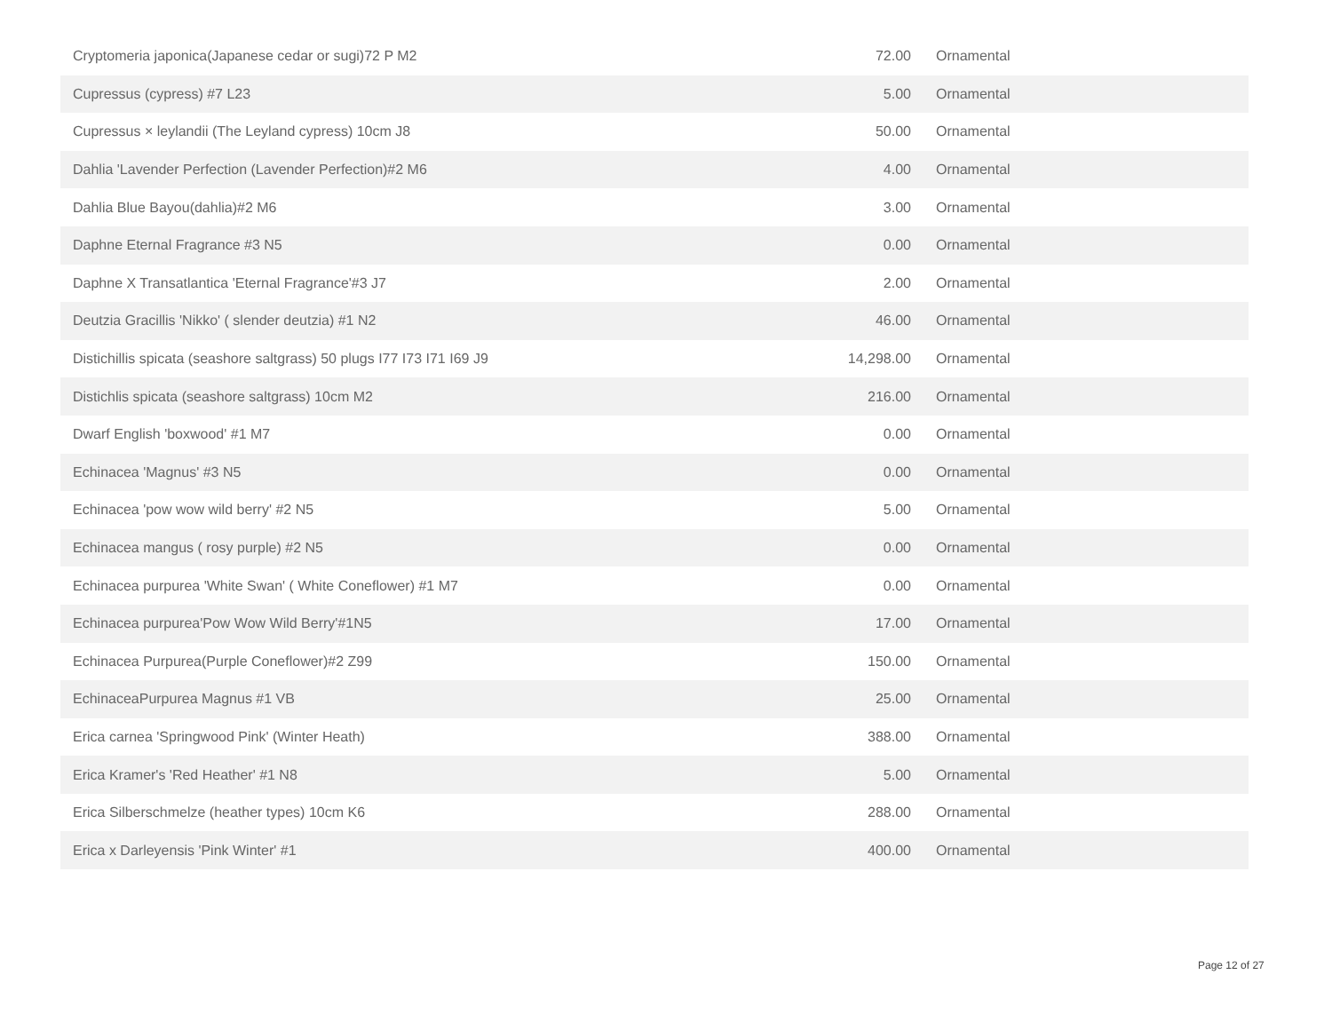| Cryptomeria japonica(Japanese cedar or sugi)72 P M2 | 72.00 | Ornamental |
| Cupressus (cypress) #7 L23 | 5.00 | Ornamental |
| Cupressus × leylandii (The Leyland cypress) 10cm J8 | 50.00 | Ornamental |
| Dahlia 'Lavender Perfection (Lavender Perfection)#2 M6 | 4.00 | Ornamental |
| Dahlia Blue Bayou(dahlia)#2 M6 | 3.00 | Ornamental |
| Daphne Eternal Fragrance #3 N5 | 0.00 | Ornamental |
| Daphne X Transatlantica 'Eternal Fragrance'#3 J7 | 2.00 | Ornamental |
| Deutzia Gracillis 'Nikko' ( slender deutzia) #1 N2 | 46.00 | Ornamental |
| Distichillis spicata (seashore saltgrass) 50 plugs I77 I73 I71 I69 J9 | 14,298.00 | Ornamental |
| Distichlis spicata (seashore saltgrass) 10cm M2 | 216.00 | Ornamental |
| Dwarf English 'boxwood' #1 M7 | 0.00 | Ornamental |
| Echinacea 'Magnus' #3 N5 | 0.00 | Ornamental |
| Echinacea 'pow wow wild berry' #2 N5 | 5.00 | Ornamental |
| Echinacea mangus ( rosy purple) #2 N5 | 0.00 | Ornamental |
| Echinacea purpurea 'White Swan' ( White Coneflower) #1 M7 | 0.00 | Ornamental |
| Echinacea purpurea'Pow Wow Wild Berry'#1N5 | 17.00 | Ornamental |
| Echinacea Purpurea(Purple Coneflower)#2 Z99 | 150.00 | Ornamental |
| EchinaceaPurpurea Magnus #1 VB | 25.00 | Ornamental |
| Erica carnea 'Springwood Pink' (Winter Heath) | 388.00 | Ornamental |
| Erica Kramer's 'Red Heather' #1 N8 | 5.00 | Ornamental |
| Erica Silberschmelze (heather types) 10cm K6 | 288.00 | Ornamental |
| Erica x Darleyensis 'Pink Winter' #1 | 400.00 | Ornamental |
Page 12 of 27